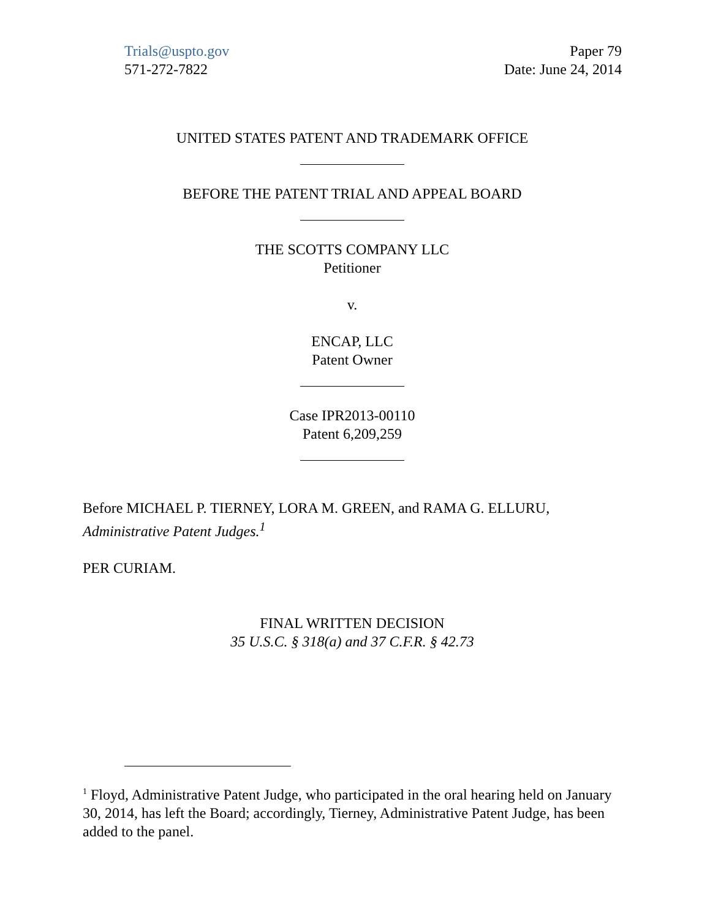Trials@uspto.gov
571-272-7822
Paper 79
Date: June 24, 2014
UNITED STATES PATENT AND TRADEMARK OFFICE
BEFORE THE PATENT TRIAL AND APPEAL BOARD
THE SCOTTS COMPANY LLC
Petitioner
v.
ENCAP, LLC
Patent Owner
Case IPR2013-00110
Patent 6,209,259
Before MICHAEL P. TIERNEY, LORA M. GREEN, and RAMA G. ELLURU, Administrative Patent Judges.<sup>1</sup>
PER CURIAM.
FINAL WRITTEN DECISION
35 U.S.C. § 318(a) and 37 C.F.R. § 42.73
<sup>1</sup> Floyd, Administrative Patent Judge, who participated in the oral hearing held on January 30, 2014, has left the Board; accordingly, Tierney, Administrative Patent Judge, has been added to the panel.